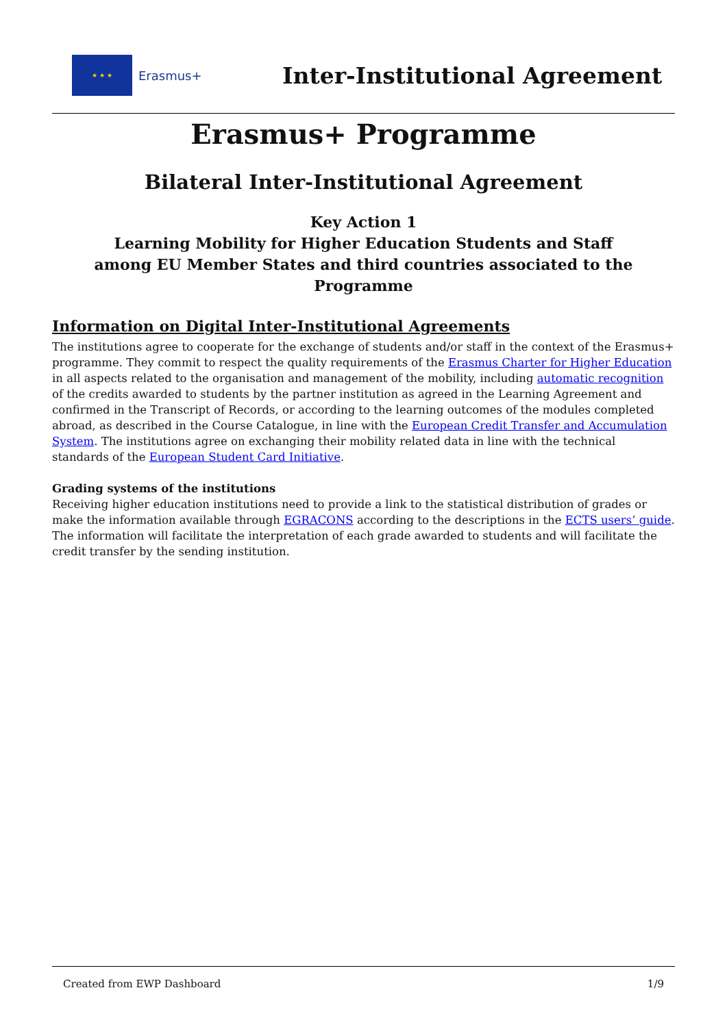★ ★ ★
Erasmus+
Inter-Institutional Agreement
Erasmus+ Programme
Bilateral Inter-Institutional Agreement
Key Action 1
Learning Mobility for Higher Education Students and Staff
among EU Member States and third countries associated to the Programme
Information on Digital Inter-Institutional Agreements
The institutions agree to cooperate for the exchange of students and/or staff in the context of the Erasmus+ programme. They commit to respect the quality requirements of the Erasmus Charter for Higher Education in all aspects related to the organisation and management of the mobility, including automatic recognition of the credits awarded to students by the partner institution as agreed in the Learning Agreement and confirmed in the Transcript of Records, or according to the learning outcomes of the modules completed abroad, as described in the Course Catalogue, in line with the European Credit Transfer and Accumulation System. The institutions agree on exchanging their mobility related data in line with the technical standards of the European Student Card Initiative.
Grading systems of the institutions
Receiving higher education institutions need to provide a link to the statistical distribution of grades or make the information available through EGRACONS according to the descriptions in the ECTS users’ guide. The information will facilitate the interpretation of each grade awarded to students and will facilitate the credit transfer by the sending institution.
Created from EWP Dashboard 1/9